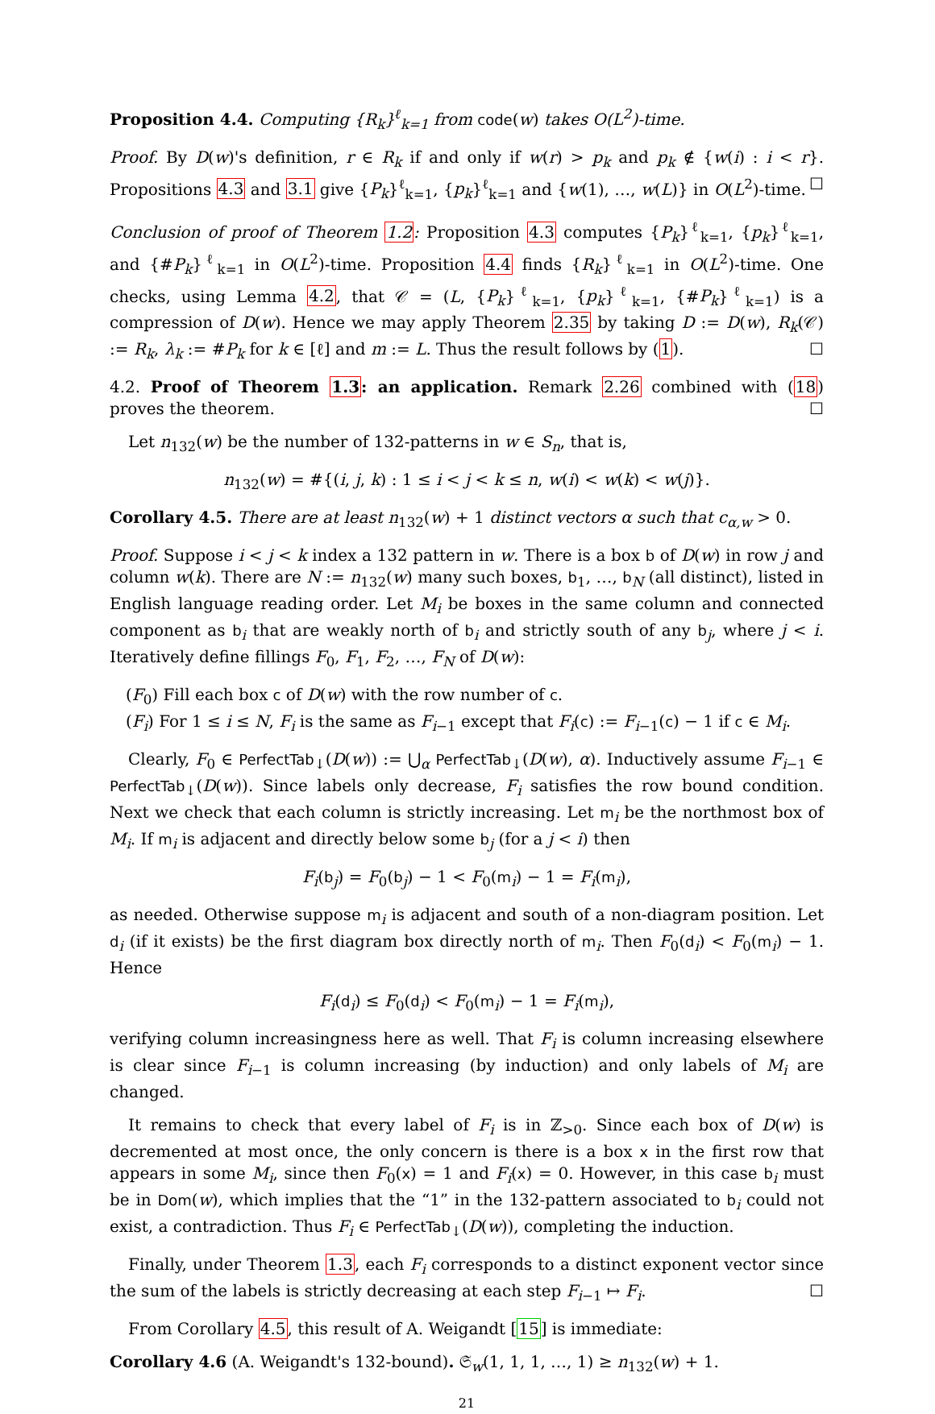Proposition 4.4. Computing {R<sub>k</sub>}<sup>ℓ</sup><sub>k=1</sub> from code(w) takes O(L<sup>2</sup>)-time.
Proof. By D(w)'s definition, r ∈ R<sub>k</sub> if and only if w(r) > p<sub>k</sub> and p<sub>k</sub> ∉ {w(i) : i < r}. Propositions 4.3 and 3.1 give {P<sub>k</sub>}<sup>ℓ</sup><sub>k=1</sub>, {p<sub>k</sub>}<sup>ℓ</sup><sub>k=1</sub> and {w(1), …, w(L)} in O(L<sup>2</sup>)-time. ☐
Conclusion of proof of Theorem 1.2: Proposition 4.3 computes {P<sub>k</sub>}<sup>ℓ</sup><sub>k=1</sub>, {p<sub>k</sub>}<sup>ℓ</sup><sub>k=1</sub>, and {#P<sub>k</sub>}<sup>ℓ</sup><sub>k=1</sub> in O(L<sup>2</sup>)-time. Proposition 4.4 finds {R<sub>k</sub>}<sup>ℓ</sup><sub>k=1</sub> in O(L<sup>2</sup>)-time. One checks, using Lemma 4.2, that 𝒞 = (L, {P<sub>k</sub>}<sup>ℓ</sup><sub>k=1</sub>, {p<sub>k</sub>}<sup>ℓ</sup><sub>k=1</sub>, {#P<sub>k</sub>}<sup>ℓ</sup><sub>k=1</sub>) is a compression of D(w). Hence we may apply Theorem 2.35 by taking D := D(w), R<sub>k</sub>(𝒞) := R<sub>k</sub>, λ<sub>k</sub> := #P<sub>k</sub> for k ∈ [ℓ] and m := L. Thus the result follows by (1). ☐
4.2. Proof of Theorem 1.3: an application. Remark 2.26 combined with (18) proves the theorem. ☐
Let n<sub>132</sub>(w) be the number of 132-patterns in w ∈ S<sub>n</sub>, that is,
n<sub>132</sub>(w) = #{(i, j, k) : 1 ≤ i < j < k ≤ n, w(i) < w(k) < w(j)}.
Corollary 4.5. There are at least n<sub>132</sub>(w) + 1 distinct vectors α such that c<sub>α,w</sub> > 0.
Proof. Suppose i < j < k index a 132 pattern in w. There is a box b of D(w) in row j and column w(k). There are N := n<sub>132</sub>(w) many such boxes, b<sub>1</sub>, …, b<sub>N</sub> (all distinct), listed in English language reading order. Let M<sub>i</sub> be boxes in the same column and connected component as b<sub>i</sub> that are weakly north of b<sub>i</sub> and strictly south of any b<sub>j</sub>, where j < i. Iteratively define fillings F<sub>0</sub>, F<sub>1</sub>, F<sub>2</sub>, …, F<sub>N</sub> of D(w):
(F<sub>0</sub>) Fill each box c of D(w) with the row number of c.
(F<sub>i</sub>) For 1 ≤ i ≤ N, F<sub>i</sub> is the same as F<sub>i−1</sub> except that F<sub>i</sub>(c) := F<sub>i−1</sub>(c) − 1 if c ∈ M<sub>i</sub>.
Clearly, F<sub>0</sub> ∈ PerfectTab<sub>↓</sub>(D(w)) := ⋃<sub>α</sub> PerfectTab<sub>↓</sub>(D(w), α). Inductively assume F<sub>i−1</sub> ∈ PerfectTab<sub>↓</sub>(D(w)). Since labels only decrease, F<sub>i</sub> satisfies the row bound condition. Next we check that each column is strictly increasing. Let m<sub>i</sub> be the northmost box of M<sub>i</sub>. If m<sub>i</sub> is adjacent and directly below some b<sub>j</sub> (for a j < i) then
F<sub>i</sub>(b<sub>j</sub>) = F<sub>0</sub>(b<sub>j</sub>) − 1 < F<sub>0</sub>(m<sub>i</sub>) − 1 = F<sub>i</sub>(m<sub>i</sub>),
as needed. Otherwise suppose m<sub>i</sub> is adjacent and south of a non-diagram position. Let d<sub>i</sub> (if it exists) be the first diagram box directly north of m<sub>i</sub>. Then F<sub>0</sub>(d<sub>i</sub>) < F<sub>0</sub>(m<sub>i</sub>) − 1. Hence
F<sub>i</sub>(d<sub>i</sub>) ≤ F<sub>0</sub>(d<sub>i</sub>) < F<sub>0</sub>(m<sub>i</sub>) − 1 = F<sub>i</sub>(m<sub>i</sub>),
verifying column increasingness here as well. That F<sub>i</sub> is column increasing elsewhere is clear since F<sub>i−1</sub> is column increasing (by induction) and only labels of M<sub>i</sub> are changed.
It remains to check that every label of F<sub>i</sub> is in ℤ<sub>>0</sub>. Since each box of D(w) is decremented at most once, the only concern is there is a box x in the first row that appears in some M<sub>i</sub>, since then F<sub>0</sub>(x) = 1 and F<sub>i</sub>(x) = 0. However, in this case b<sub>i</sub> must be in Dom(w), which implies that the “1” in the 132-pattern associated to b<sub>i</sub> could not exist, a contradiction. Thus F<sub>i</sub> ∈ PerfectTab<sub>↓</sub>(D(w)), completing the induction.
Finally, under Theorem 1.3, each F<sub>i</sub> corresponds to a distinct exponent vector since the sum of the labels is strictly decreasing at each step F<sub>i−1</sub> ↦ F<sub>i</sub>. ☐
From Corollary 4.5, this result of A. Weigandt [15] is immediate:
Corollary 4.6 (A. Weigandt's 132-bound). 𝔖<sub>w</sub>(1, 1, 1, …, 1) ≥ n<sub>132</sub>(w) + 1.
21